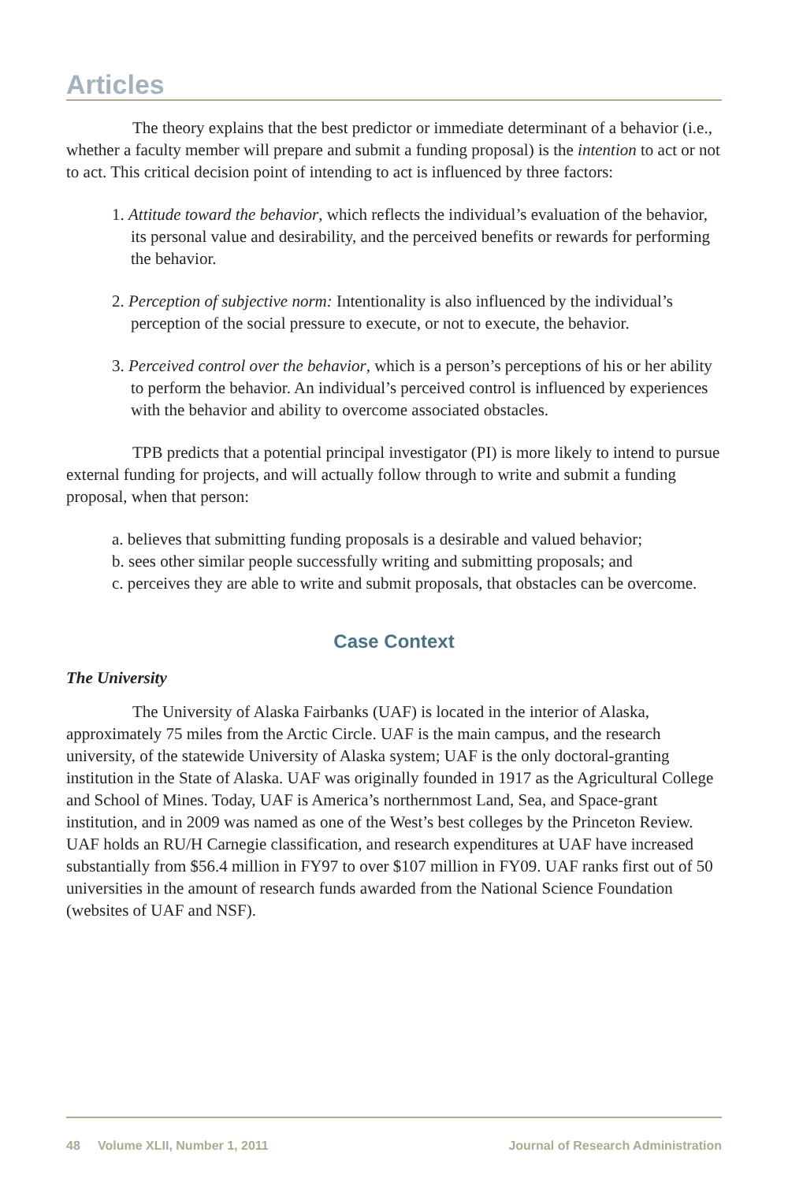Articles
The theory explains that the best predictor or immediate determinant of a behavior (i.e., whether a faculty member will prepare and submit a funding proposal) is the intention to act or not to act. This critical decision point of intending to act is influenced by three factors:
1. Attitude toward the behavior, which reflects the individual’s evaluation of the behavior, its personal value and desirability, and the perceived benefits or rewards for performing the behavior.
2. Perception of subjective norm: Intentionality is also influenced by the individual’s perception of the social pressure to execute, or not to execute, the behavior.
3. Perceived control over the behavior, which is a person’s perceptions of his or her ability to perform the behavior. An individual’s perceived control is influenced by experiences with the behavior and ability to overcome associated obstacles.
TPB predicts that a potential principal investigator (PI) is more likely to intend to pursue external funding for projects, and will actually follow through to write and submit a funding proposal, when that person:
a. believes that submitting funding proposals is a desirable and valued behavior;
b. sees other similar people successfully writing and submitting proposals; and
c. perceives they are able to write and submit proposals, that obstacles can be overcome.
Case Context
The University
The University of Alaska Fairbanks (UAF) is located in the interior of Alaska, approximately 75 miles from the Arctic Circle. UAF is the main campus, and the research university, of the statewide University of Alaska system; UAF is the only doctoral-granting institution in the State of Alaska. UAF was originally founded in 1917 as the Agricultural College and School of Mines. Today, UAF is America’s northernmost Land, Sea, and Space-grant institution, and in 2009 was named as one of the West’s best colleges by the Princeton Review. UAF holds an RU/H Carnegie classification, and research expenditures at UAF have increased substantially from $56.4 million in FY97 to over $107 million in FY09. UAF ranks first out of 50 universities in the amount of research funds awarded from the National Science Foundation (websites of UAF and NSF).
48 Volume XLII, Number 1, 2011 Journal of Research Administration